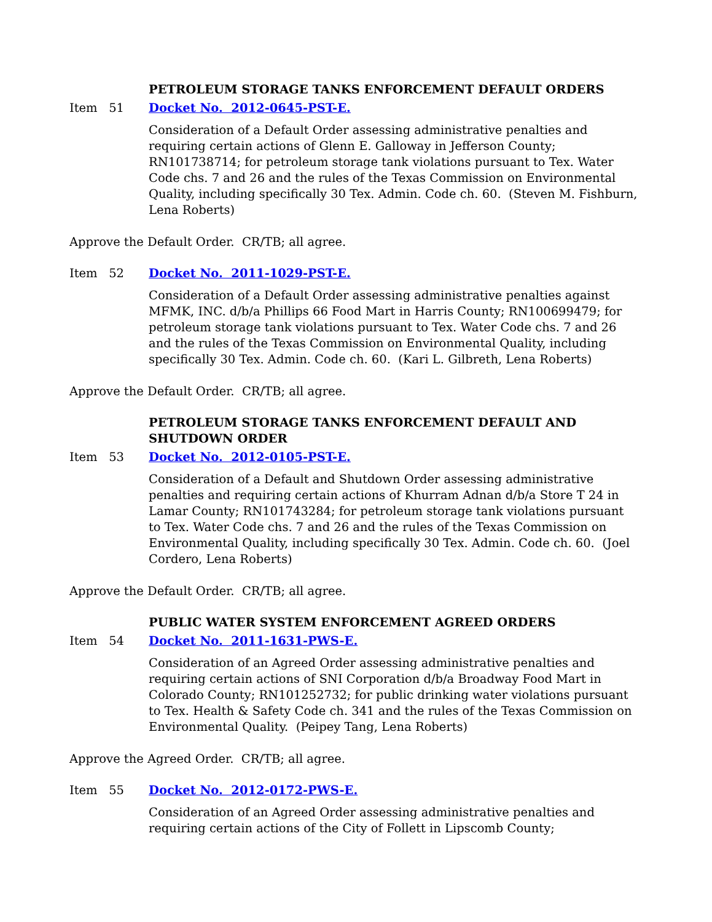PETROLEUM STORAGE TANKS ENFORCEMENT DEFAULT ORDERS
Item 51 Docket No. 2012-0645-PST-E.
Consideration of a Default Order assessing administrative penalties and requiring certain actions of Glenn E. Galloway in Jefferson County; RN101738714; for petroleum storage tank violations pursuant to Tex. Water Code chs. 7 and 26 and the rules of the Texas Commission on Environmental Quality, including specifically 30 Tex. Admin. Code ch. 60. (Steven M. Fishburn, Lena Roberts)
Approve the Default Order. CR/TB; all agree.
Item 52 Docket No. 2011-1029-PST-E.
Consideration of a Default Order assessing administrative penalties against MFMK, INC. d/b/a Phillips 66 Food Mart in Harris County; RN100699479; for petroleum storage tank violations pursuant to Tex. Water Code chs. 7 and 26 and the rules of the Texas Commission on Environmental Quality, including specifically 30 Tex. Admin. Code ch. 60. (Kari L. Gilbreth, Lena Roberts)
Approve the Default Order. CR/TB; all agree.
PETROLEUM STORAGE TANKS ENFORCEMENT DEFAULT AND SHUTDOWN ORDER
Item 53 Docket No. 2012-0105-PST-E.
Consideration of a Default and Shutdown Order assessing administrative penalties and requiring certain actions of Khurram Adnan d/b/a Store T 24 in Lamar County; RN101743284; for petroleum storage tank violations pursuant to Tex. Water Code chs. 7 and 26 and the rules of the Texas Commission on Environmental Quality, including specifically 30 Tex. Admin. Code ch. 60. (Joel Cordero, Lena Roberts)
Approve the Default Order. CR/TB; all agree.
PUBLIC WATER SYSTEM ENFORCEMENT AGREED ORDERS
Item 54 Docket No. 2011-1631-PWS-E.
Consideration of an Agreed Order assessing administrative penalties and requiring certain actions of SNI Corporation d/b/a Broadway Food Mart in Colorado County; RN101252732; for public drinking water violations pursuant to Tex. Health & Safety Code ch. 341 and the rules of the Texas Commission on Environmental Quality. (Peipey Tang, Lena Roberts)
Approve the Agreed Order. CR/TB; all agree.
Item 55 Docket No. 2012-0172-PWS-E.
Consideration of an Agreed Order assessing administrative penalties and requiring certain actions of the City of Follett in Lipscomb County;